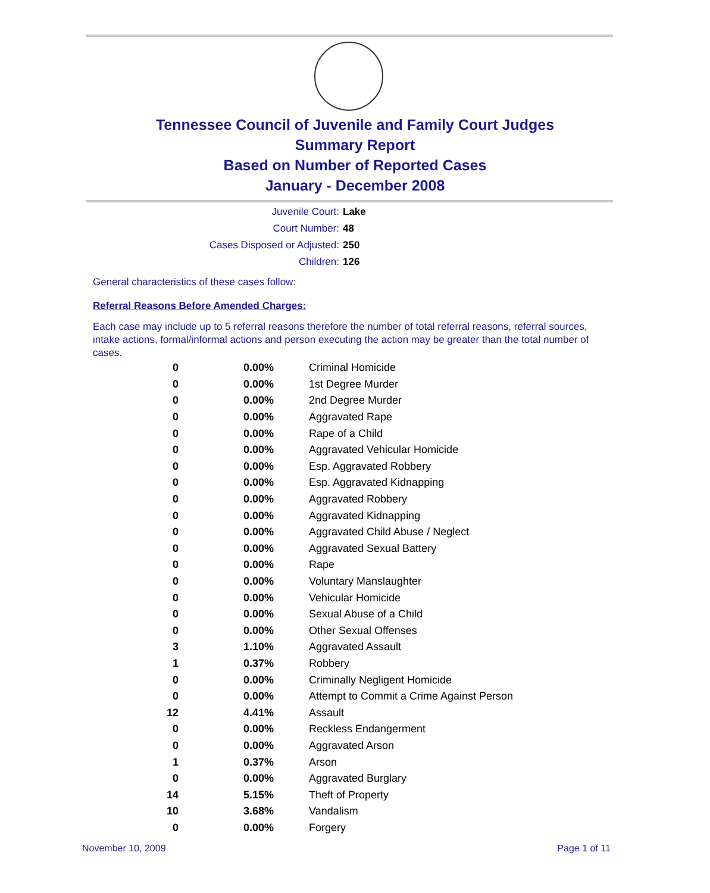Tennessee Council of Juvenile and Family Court Judges
Summary Report
Based on Number of Reported Cases
January - December 2008
Juvenile Court: Lake
Court Number: 48
Cases Disposed or Adjusted: 250
Children: 126
General characteristics of these cases follow:
Referral Reasons Before Amended Charges:
Each case may include up to 5 referral reasons therefore the number of total referral reasons, referral sources, intake actions, formal/informal actions and person executing the action may be greater than the total number of cases.
| 0 | 0.00% | Criminal Homicide |
| 0 | 0.00% | 1st Degree Murder |
| 0 | 0.00% | 2nd Degree Murder |
| 0 | 0.00% | Aggravated Rape |
| 0 | 0.00% | Rape of a Child |
| 0 | 0.00% | Aggravated Vehicular Homicide |
| 0 | 0.00% | Esp. Aggravated Robbery |
| 0 | 0.00% | Esp. Aggravated Kidnapping |
| 0 | 0.00% | Aggravated Robbery |
| 0 | 0.00% | Aggravated Kidnapping |
| 0 | 0.00% | Aggravated Child Abuse / Neglect |
| 0 | 0.00% | Aggravated Sexual Battery |
| 0 | 0.00% | Rape |
| 0 | 0.00% | Voluntary Manslaughter |
| 0 | 0.00% | Vehicular Homicide |
| 0 | 0.00% | Sexual Abuse of a Child |
| 0 | 0.00% | Other Sexual Offenses |
| 3 | 1.10% | Aggravated Assault |
| 1 | 0.37% | Robbery |
| 0 | 0.00% | Criminally Negligent Homicide |
| 0 | 0.00% | Attempt to Commit a Crime Against Person |
| 12 | 4.41% | Assault |
| 0 | 0.00% | Reckless Endangerment |
| 0 | 0.00% | Aggravated Arson |
| 1 | 0.37% | Arson |
| 0 | 0.00% | Aggravated Burglary |
| 14 | 5.15% | Theft of Property |
| 10 | 3.68% | Vandalism |
| 0 | 0.00% | Forgery |
November 10, 2009 Page 1 of 11